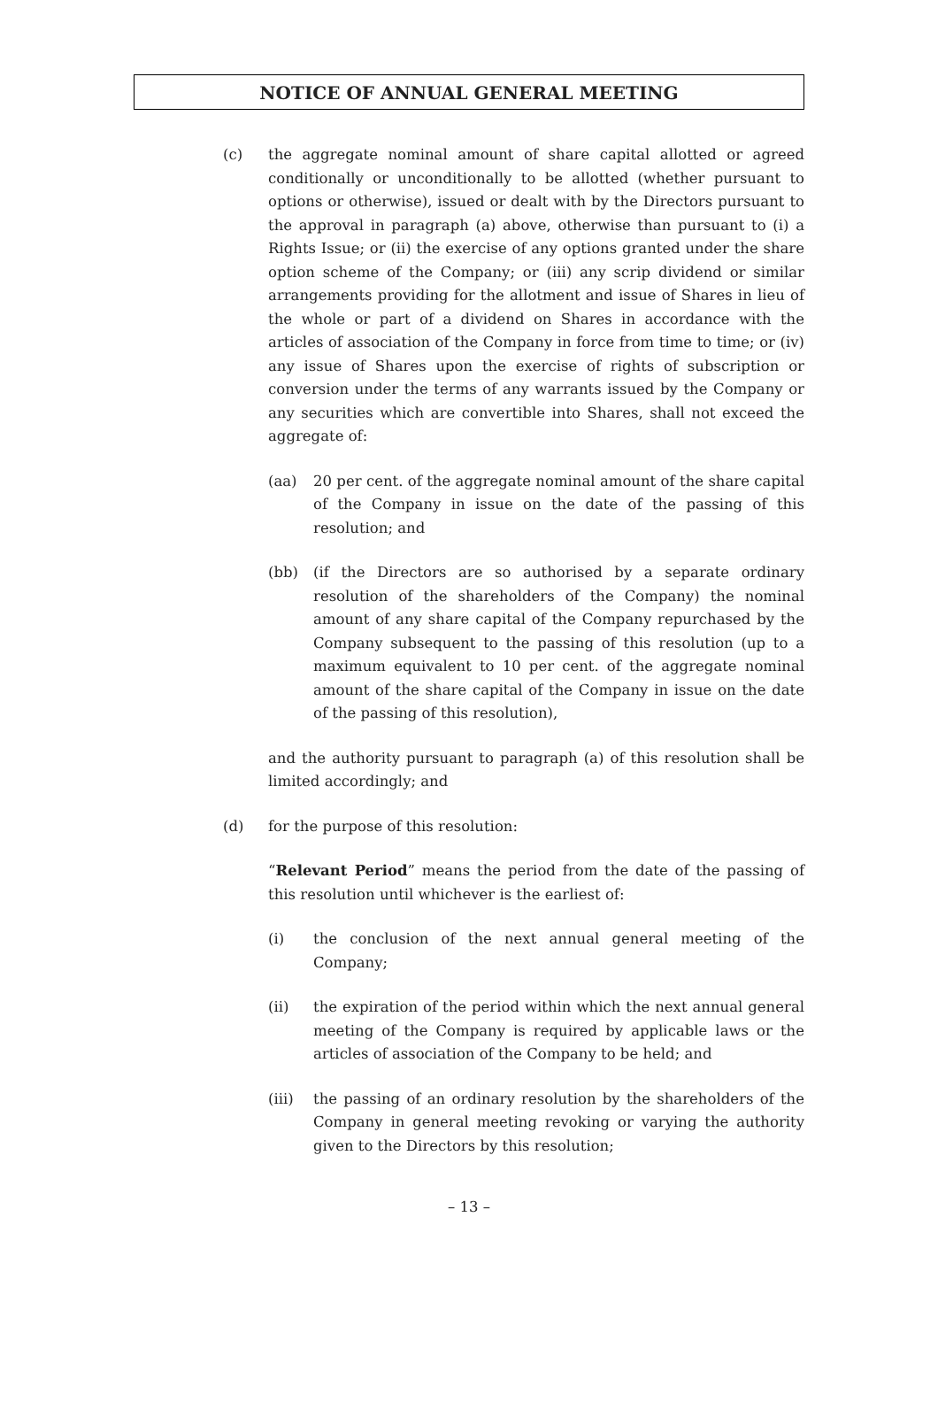NOTICE OF ANNUAL GENERAL MEETING
(c) the aggregate nominal amount of share capital allotted or agreed conditionally or unconditionally to be allotted (whether pursuant to options or otherwise), issued or dealt with by the Directors pursuant to the approval in paragraph (a) above, otherwise than pursuant to (i) a Rights Issue; or (ii) the exercise of any options granted under the share option scheme of the Company; or (iii) any scrip dividend or similar arrangements providing for the allotment and issue of Shares in lieu of the whole or part of a dividend on Shares in accordance with the articles of association of the Company in force from time to time; or (iv) any issue of Shares upon the exercise of rights of subscription or conversion under the terms of any warrants issued by the Company or any securities which are convertible into Shares, shall not exceed the aggregate of:
(aa) 20 per cent. of the aggregate nominal amount of the share capital of the Company in issue on the date of the passing of this resolution; and
(bb) (if the Directors are so authorised by a separate ordinary resolution of the shareholders of the Company) the nominal amount of any share capital of the Company repurchased by the Company subsequent to the passing of this resolution (up to a maximum equivalent to 10 per cent. of the aggregate nominal amount of the share capital of the Company in issue on the date of the passing of this resolution),
and the authority pursuant to paragraph (a) of this resolution shall be limited accordingly; and
(d) for the purpose of this resolution:
“Relevant Period” means the period from the date of the passing of this resolution until whichever is the earliest of:
(i) the conclusion of the next annual general meeting of the Company;
(ii) the expiration of the period within which the next annual general meeting of the Company is required by applicable laws or the articles of association of the Company to be held; and
(iii) the passing of an ordinary resolution by the shareholders of the Company in general meeting revoking or varying the authority given to the Directors by this resolution;
– 13 –